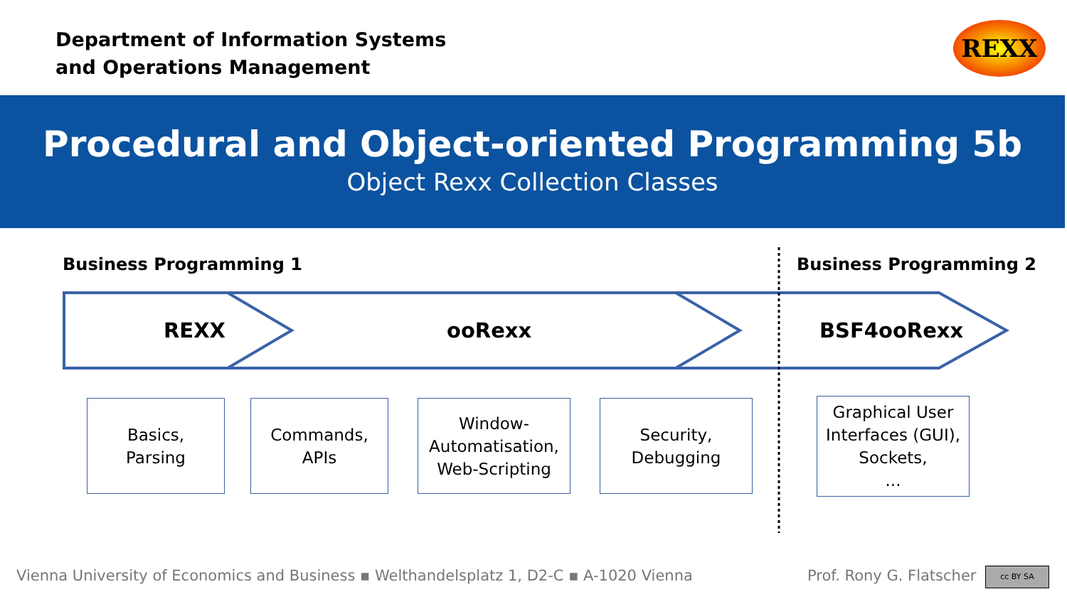Department of Information Systems
and Operations Management
REXX
Procedural and Object-oriented Programming 5b
Object Rexx Collection Classes
Business Programming 1 Business Programming 2
REXX ooRexx BSF4ooRexx
Basics,
Parsing
Commands,
APIs
Window-
Automatisation,
Web-Scripting
Security,
Debugging
Graphical User
Interfaces (GUI),
Sockets,
...
Vienna University of Economics and Business ▪ Welthandelsplatz 1, D2-C ▪ A-1020 Vienna
Prof. Rony G. Flatscher cc BY SA